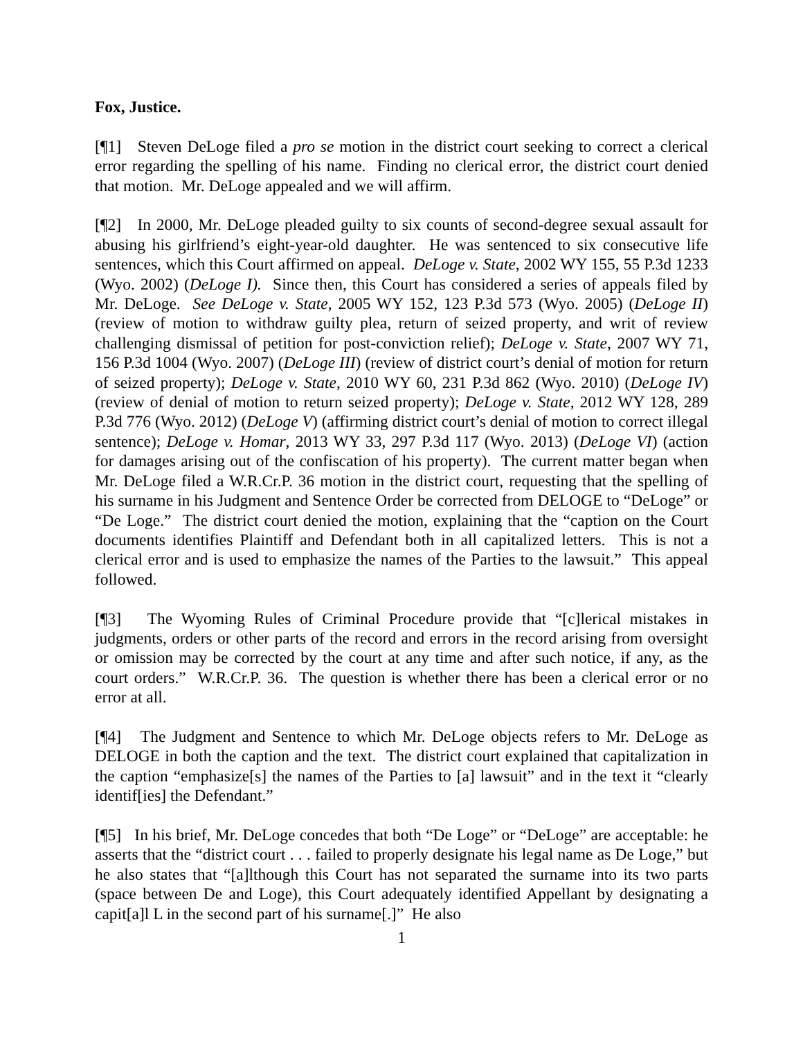Fox, Justice.
[¶1] Steven DeLoge filed a pro se motion in the district court seeking to correct a clerical error regarding the spelling of his name. Finding no clerical error, the district court denied that motion. Mr. DeLoge appealed and we will affirm.
[¶2] In 2000, Mr. DeLoge pleaded guilty to six counts of second-degree sexual assault for abusing his girlfriend’s eight-year-old daughter. He was sentenced to six consecutive life sentences, which this Court affirmed on appeal. DeLoge v. State, 2002 WY 155, 55 P.3d 1233 (Wyo. 2002) (DeLoge I). Since then, this Court has considered a series of appeals filed by Mr. DeLoge. See DeLoge v. State, 2005 WY 152, 123 P.3d 573 (Wyo. 2005) (DeLoge II) (review of motion to withdraw guilty plea, return of seized property, and writ of review challenging dismissal of petition for post-conviction relief); DeLoge v. State, 2007 WY 71, 156 P.3d 1004 (Wyo. 2007) (DeLoge III) (review of district court’s denial of motion for return of seized property); DeLoge v. State, 2010 WY 60, 231 P.3d 862 (Wyo. 2010) (DeLoge IV) (review of denial of motion to return seized property); DeLoge v. State, 2012 WY 128, 289 P.3d 776 (Wyo. 2012) (DeLoge V) (affirming district court’s denial of motion to correct illegal sentence); DeLoge v. Homar, 2013 WY 33, 297 P.3d 117 (Wyo. 2013) (DeLoge VI) (action for damages arising out of the confiscation of his property). The current matter began when Mr. DeLoge filed a W.R.Cr.P. 36 motion in the district court, requesting that the spelling of his surname in his Judgment and Sentence Order be corrected from DELOGE to “DeLoge” or “De Loge.” The district court denied the motion, explaining that the “caption on the Court documents identifies Plaintiff and Defendant both in all capitalized letters. This is not a clerical error and is used to emphasize the names of the Parties to the lawsuit.” This appeal followed.
[¶3] The Wyoming Rules of Criminal Procedure provide that “[c]lerical mistakes in judgments, orders or other parts of the record and errors in the record arising from oversight or omission may be corrected by the court at any time and after such notice, if any, as the court orders.” W.R.Cr.P. 36. The question is whether there has been a clerical error or no error at all.
[¶4] The Judgment and Sentence to which Mr. DeLoge objects refers to Mr. DeLoge as DELOGE in both the caption and the text. The district court explained that capitalization in the caption “emphasize[s] the names of the Parties to [a] lawsuit” and in the text it “clearly identif[ies] the Defendant.”
[¶5] In his brief, Mr. DeLoge concedes that both “De Loge” or “DeLoge” are acceptable: he asserts that the “district court . . . failed to properly designate his legal name as De Loge,” but he also states that “[a]lthough this Court has not separated the surname into its two parts (space between De and Loge), this Court adequately identified Appellant by designating a capit[a]l L in the second part of his surname[.]” He also
1